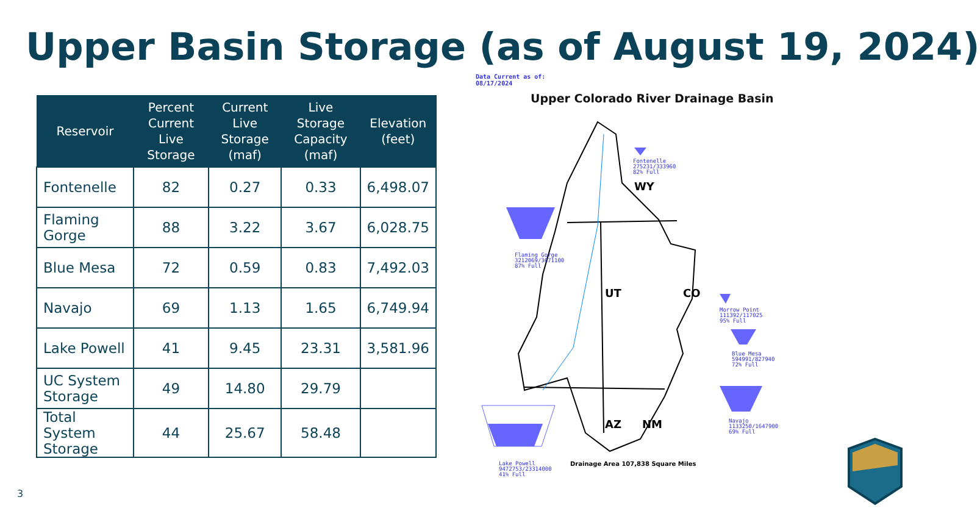Upper Basin Storage (as of August 19, 2024)
| Reservoir | Percent Current Live Storage | Current Live Storage (maf) | Live Storage Capacity (maf) | Elevation (feet) |
| --- | --- | --- | --- | --- |
| Fontenelle | 82 | 0.27 | 0.33 | 6,498.07 |
| Flaming Gorge | 88 | 3.22 | 3.67 | 6,028.75 |
| Blue Mesa | 72 | 0.59 | 0.83 | 7,492.03 |
| Navajo | 69 | 1.13 | 1.65 | 6,749.94 |
| Lake Powell | 41 | 9.45 | 23.31 | 3,581.96 |
| UC System Storage | 49 | 14.80 | 29.79 | |
| Total System Storage | 44 | 25.67 | 58.48 | |
Data Current as of:
08/17/2024
Upper Colorado River Drainage Basin
Fontenelle
275231/333960
82% Full
Flaming Gorge
3212069/3671100
87% Full
Morrow Point
111392/117025
95% Full
Blue Mesa
594991/827940
72% Full
Navajo
1133250/1647900
69% Full
Lake Powell
9472753/23314000
41% Full
WY
UT CO
AZ NM
Drainage Area 107,838 Square Miles
3